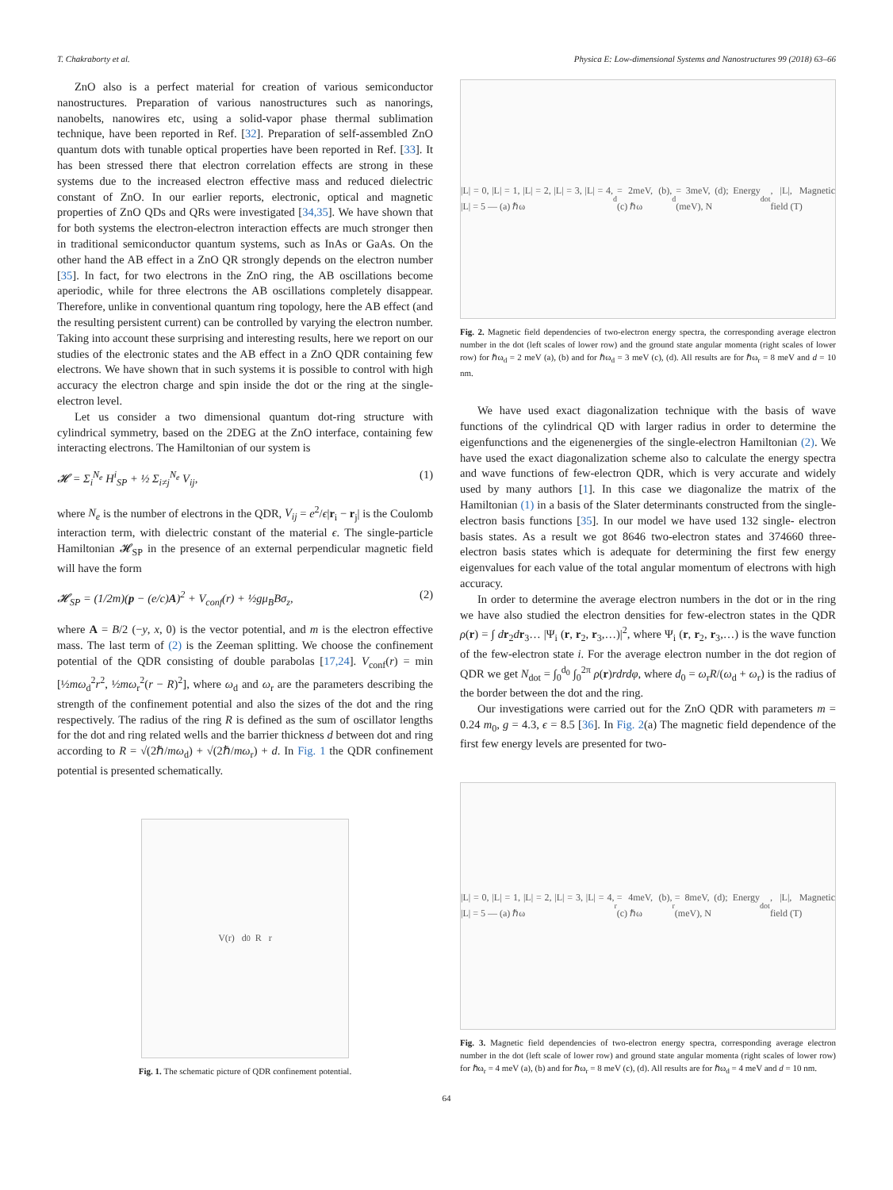T. Chakraborty et al. Physica E: Low-dimensional Systems and Nanostructures 99 (2018) 63–66
ZnO also is a perfect material for creation of various semiconductor nanostructures. Preparation of various nanostructures such as nanorings, nanobelts, nanowires etc, using a solid-vapor phase thermal sublimation technique, have been reported in Ref. [32]. Preparation of self-assembled ZnO quantum dots with tunable optical properties have been reported in Ref. [33]. It has been stressed there that electron correlation effects are strong in these systems due to the increased electron effective mass and reduced dielectric constant of ZnO. In our earlier reports, electronic, optical and magnetic properties of ZnO QDs and QRs were investigated [34,35]. We have shown that for both systems the electron-electron interaction effects are much stronger then in traditional semiconductor quantum systems, such as InAs or GaAs. On the other hand the AB effect in a ZnO QR strongly depends on the electron number [35]. In fact, for two electrons in the ZnO ring, the AB oscillations become aperiodic, while for three electrons the AB oscillations completely disappear. Therefore, unlike in conventional quantum ring topology, here the AB effect (and the resulting persistent current) can be controlled by varying the electron number. Taking into account these surprising and interesting results, here we report on our studies of the electronic states and the AB effect in a ZnO QDR containing few electrons. We have shown that in such systems it is possible to control with high accuracy the electron charge and spin inside the dot or the ring at the single- electron level.
Let us consider a two dimensional quantum dot-ring structure with cylindrical symmetry, based on the 2DEG at the ZnO interface, containing few interacting electrons. The Hamiltonian of our system is
𝓗 = Σ<sub>i</sub><sup>N<sub>e</sub></sup> H<sup>i</sup><sub>SP</sub> + ½ Σ<sub>i≠j</sub><sup>N<sub>e</sub></sup> V<sub>ij</sub>, (1)
where N<sub>e</sub> is the number of electrons in the QDR, V<sub>ij</sub> = e<sup>2</sup>/ϵ|r<sub>i</sub> − r<sub>j</sub>| is the Coulomb interaction term, with dielectric constant of the material ϵ. The single-particle Hamiltonian 𝓗<sub>SP</sub> in the presence of an external perpendicular magnetic field will have the form
𝓗<sub>SP</sub> = (1/2m)(p − (e/c)A)<sup>2</sup> + V<sub>conf</sub>(r) + ½gμ<sub>B</sub>Bσ<sub>z</sub>, (2)
where A = B/2 (−y, x, 0) is the vector potential, and m is the electron effective mass. The last term of (2) is the Zeeman splitting. We choose the confinement potential of the QDR consisting of double parabolas [17,24]. V<sub>conf</sub>(r) = min [½mω<sub>d</sub><sup>2</sup>r<sup>2</sup>, ½mω<sub>r</sub><sup>2</sup>(r − R)<sup>2</sup>], where ω<sub>d</sub> and ω<sub>r</sub> are the parameters describing the strength of the confinement potential and also the sizes of the dot and the ring respectively. The radius of the ring R is defined as the sum of oscillator lengths for the dot and ring related wells and the barrier thickness d between dot and ring according to R = √(2ℏ/mω<sub>d</sub>) + √(2ℏ/mω<sub>r</sub>) + d. In Fig. 1 the QDR confinement potential is presented schematically.
V(r) d<sub>0</sub> R r
Fig. 1. The schematic picture of QDR confinement potential.
|L| = 0, |L| = 1, |L| = 2, |L| = 3, |L| = 4, |L| = 5 — (a) ℏω<sub>d</sub> = 2meV, (b), (c) ℏω<sub>d</sub> = 3meV, (d); Energy (meV), N<sub>dot</sub>, |L|, Magnetic field (T)
Fig. 2. Magnetic field dependencies of two-electron energy spectra, the corresponding average electron number in the dot (left scales of lower row) and the ground state angular momenta (right scales of lower row) for ℏω<sub>d</sub> = 2 meV (a), (b) and for ℏω<sub>d</sub> = 3 meV (c), (d). All results are for ℏω<sub>r</sub> = 8 meV and d = 10 nm.
We have used exact diagonalization technique with the basis of wave functions of the cylindrical QD with larger radius in order to determine the eigenfunctions and the eigenenergies of the single-electron Hamiltonian (2). We have used the exact diagonalization scheme also to calculate the energy spectra and wave functions of few-electron QDR, which is very accurate and widely used by many authors [1]. In this case we diagonalize the matrix of the Hamiltonian (1) in a basis of the Slater determinants constructed from the single-electron basis functions [35]. In our model we have used 132 single- electron basis states. As a result we got 8646 two-electron states and 374660 three-electron basis states which is adequate for determining the first few energy eigenvalues for each value of the total angular momentum of electrons with high accuracy.
In order to determine the average electron numbers in the dot or in the ring we have also studied the electron densities for few-electron states in the QDR ρ(r) = ∫ dr<sub>2</sub>dr<sub>3</sub>… |Ψ<sub>i</sub> (r, r<sub>2</sub>, r<sub>3</sub>,…)|<sup>2</sup>, where Ψ<sub>i</sub> (r, r<sub>2</sub>, r<sub>3</sub>,…) is the wave function of the few-electron state i. For the average electron number in the dot region of QDR we get N<sub>dot</sub> = ∫<sub>0</sub><sup>d<sub>0</sub></sup> ∫<sub>0</sub><sup>2π</sup> ρ(r)rdrdφ, where d<sub>0</sub> = ω<sub>r</sub>R/(ω<sub>d</sub> + ω<sub>r</sub>) is the radius of the border between the dot and the ring.
Our investigations were carried out for the ZnO QDR with parameters m = 0.24 m<sub>0</sub>, g = 4.3, ϵ = 8.5 [36]. In Fig. 2(a) The magnetic field dependence of the first few energy levels are presented for two-
|L| = 0, |L| = 1, |L| = 2, |L| = 3, |L| = 4, |L| = 5 — (a) ℏω<sub>r</sub> = 4meV, (b), (c) ℏω<sub>r</sub> = 8meV, (d); Energy (meV), N<sub>dot</sub>, |L|, Magnetic field (T)
Fig. 3. Magnetic field dependencies of two-electron energy spectra, corresponding average electron number in the dot (left scale of lower row) and ground state angular momenta (right scales of lower row) for ℏω<sub>r</sub> = 4 meV (a), (b) and for ℏω<sub>r</sub> = 8 meV (c), (d). All results are for ℏω<sub>d</sub> = 4 meV and d = 10 nm.
64